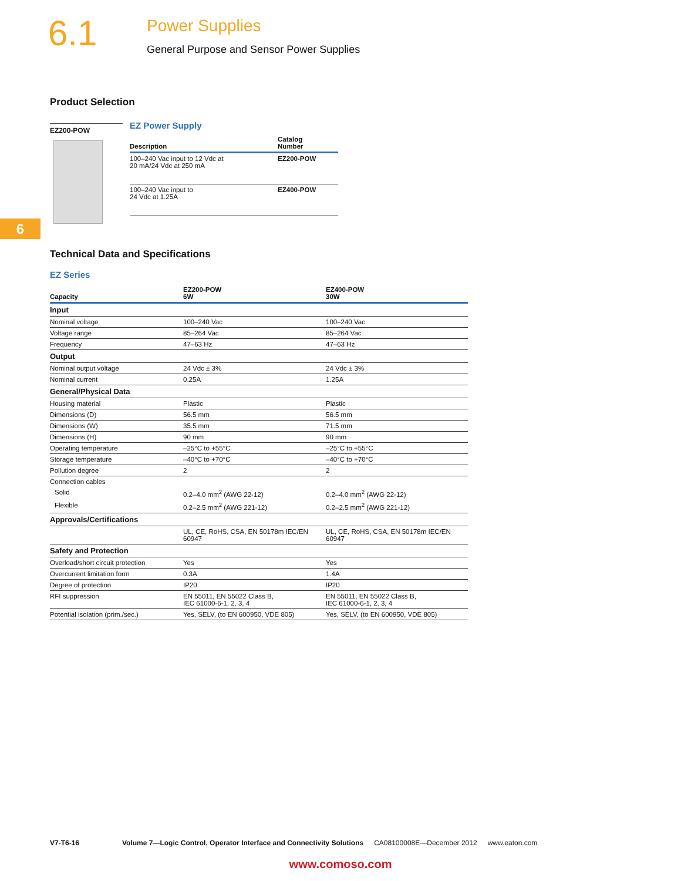6.1
Power Supplies
General Purpose and Sensor Power Supplies
Product Selection
EZ200-POW
EZ Power Supply
| Description | Catalog Number |
| --- | --- |
| 100–240 Vac input to 12 Vdc at 20 mA/24 Vdc at 250 mA | EZ200-POW |
| 100–240 Vac input to 24 Vdc at 1.25A | EZ400-POW |
6
Technical Data and Specifications
EZ Series
| Capacity | EZ200-POW 6W | EZ400-POW 30W |
| --- | --- | --- |
| Input | | |
| Nominal voltage | 100–240 Vac | 100–240 Vac |
| Voltage range | 85–264 Vac | 85–264 Vac |
| Frequency | 47–63 Hz | 47–63 Hz |
| Output | | |
| Nominal output voltage | 24 Vdc ± 3% | 24 Vdc ± 3% |
| Nominal current | 0.25A | 1.25A |
| General/Physical Data | | |
| Housing material | Plastic | Plastic |
| Dimensions (D) | 56.5 mm | 56.5 mm |
| Dimensions (W) | 35.5 mm | 71.5 mm |
| Dimensions (H) | 90 mm | 90 mm |
| Operating temperature | –25°C to +55°C | –25°C to +55°C |
| Storage temperature | –40°C to +70°C | –40°C to +70°C |
| Pollution degree | 2 | 2 |
| Connection cables | | |
| Solid | 0.2–4.0 mm<sup>2</sup> (AWG 22-12) | 0.2–4.0 mm<sup>2</sup> (AWG 22-12) |
| Flexible | 0.2–2.5 mm<sup>2</sup> (AWG 221-12) | 0.2–2.5 mm<sup>2</sup> (AWG 221-12) |
| Approvals/Certifications | | |
| | UL, CE, RoHS, CSA, EN 50178m IEC/EN 60947 | UL, CE, RoHS, CSA, EN 50178m IEC/EN 60947 |
| Safety and Protection | | |
| Overload/short circuit protection | Yes | Yes |
| Overcurrent limitation form | 0.3A | 1.4A |
| Degree of protection | IP20 | IP20 |
| RFI suppression | EN 55011, EN 55022 Class B, IEC 61000-6-1, 2, 3, 4 | EN 55011, EN 55022 Class B, IEC 61000-6-1, 2, 3, 4 |
| Potential isolation (prim./sec.) | Yes, SELV, (to EN 600950, VDE 805) | Yes, SELV, (to EN 600950, VDE 805) |
V7-T6-16 Volume 7—Logic Control, Operator Interface and Connectivity Solutions CA08100008E—December 2012 www.eaton.com
www.comoso.com